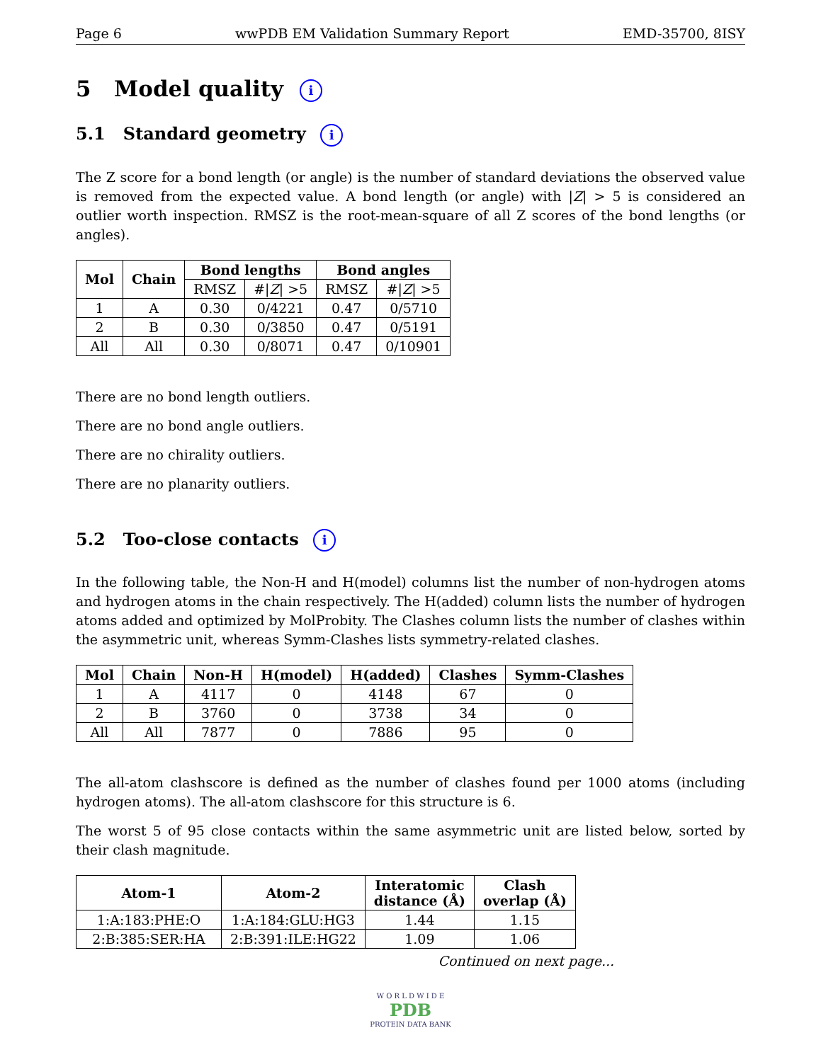Page 6 wwPDB EM Validation Summary Report EMD-35700, 8ISY
5 Model quality i
5.1 Standard geometry i
The Z score for a bond length (or angle) is the number of standard deviations the observed value is removed from the expected value. A bond length (or angle) with |Z| > 5 is considered an outlier worth inspection. RMSZ is the root-mean-square of all Z scores of the bond lengths (or angles).
| Mol | Chain | Bond lengths | | Bond angles | |
| --- | --- | --- | --- | --- | --- |
| | | RMSZ | #/ Z / >5 | RMSZ | #/ Z / >5 |
| 1 | A | 0.30 | 0/4221 | 0.47 | 0/5710 |
| 2 | B | 0.30 | 0/3850 | 0.47 | 0/5191 |
| All | All | 0.30 | 0/8071 | 0.47 | 0/10901 |
There are no bond length outliers.
There are no bond angle outliers.
There are no chirality outliers.
There are no planarity outliers.
5.2 Too-close contacts i
In the following table, the Non-H and H(model) columns list the number of non-hydrogen atoms and hydrogen atoms in the chain respectively. The H(added) column lists the number of hydrogen atoms added and optimized by MolProbity. The Clashes column lists the number of clashes within the asymmetric unit, whereas Symm-Clashes lists symmetry-related clashes.
| Mol | Chain | Non-H | H(model) | H(added) | Clashes | Symm-Clashes |
| --- | --- | --- | --- | --- | --- | --- |
| 1 | A | 4117 | 0 | 4148 | 67 | 0 |
| 2 | B | 3760 | 0 | 3738 | 34 | 0 |
| All | All | 7877 | 0 | 7886 | 95 | 0 |
The all-atom clashscore is defined as the number of clashes found per 1000 atoms (including hydrogen atoms). The all-atom clashscore for this structure is 6.
The worst 5 of 95 close contacts within the same asymmetric unit are listed below, sorted by their clash magnitude.
| Atom-1 | Atom-2 | Interatomic distance (Å) | Clash overlap (Å) |
| --- | --- | --- | --- |
| 1:A:183:PHE:O | 1:A:184:GLU:HG3 | 1.44 | 1.15 |
| 2:B:385:SER:HA | 2:B:391:ILE:HG22 | 1.09 | 1.06 |
Continued on next page...
W O R L D W I D E
PDB
PROTEIN DATA BANK